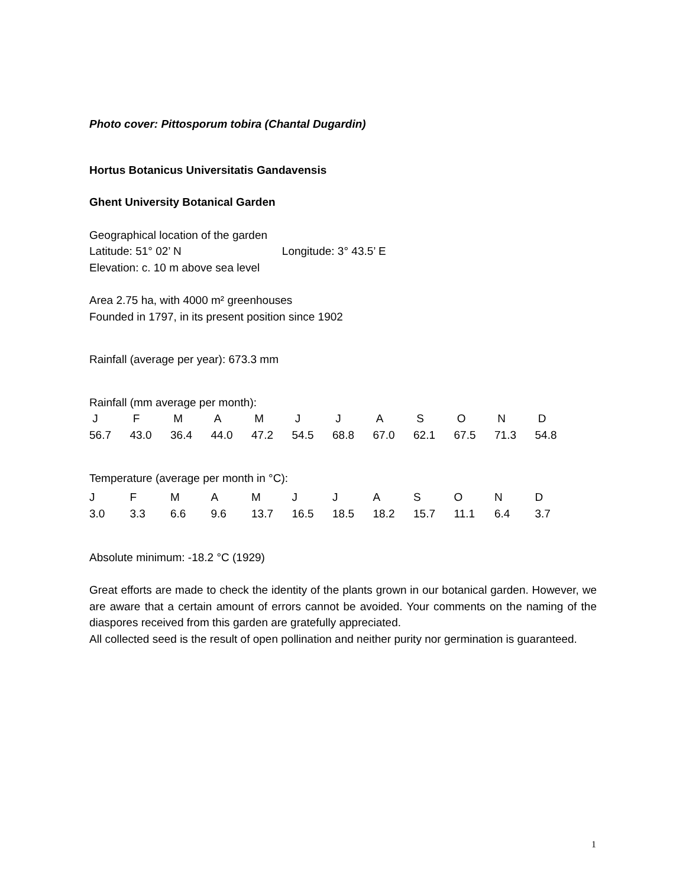Photo cover: Pittosporum tobira (Chantal Dugardin)
Hortus Botanicus Universitatis Gandavensis
Ghent University Botanical Garden
Geographical location of the garden
Latitude: 51° 02’ N Longitude: 3° 43.5’ E
Elevation: c. 10 m above sea level
Area 2.75 ha, with 4000 m² greenhouses
Founded in 1797, in its present position since 1902
Rainfall (average per year): 673.3 mm
Rainfall (mm average per month):
| J | F | M | A | M | J | J | A | S | O | N | D |
| 56.7 | 43.0 | 36.4 | 44.0 | 47.2 | 54.5 | 68.8 | 67.0 | 62.1 | 67.5 | 71.3 | 54.8 |
Temperature (average per month in °C):
| J | F | M | A | M | J | J | A | S | O | N | D |
| 3.0 | 3.3 | 6.6 | 9.6 | 13.7 | 16.5 | 18.5 | 18.2 | 15.7 | 11.1 | 6.4 | 3.7 |
Absolute minimum: -18.2 °C (1929)
Great efforts are made to check the identity of the plants grown in our botanical garden. However, we are aware that a certain amount of errors cannot be avoided. Your comments on the naming of the diaspores received from this garden are gratefully appreciated.
All collected seed is the result of open pollination and neither purity nor germination is guaranteed.
1